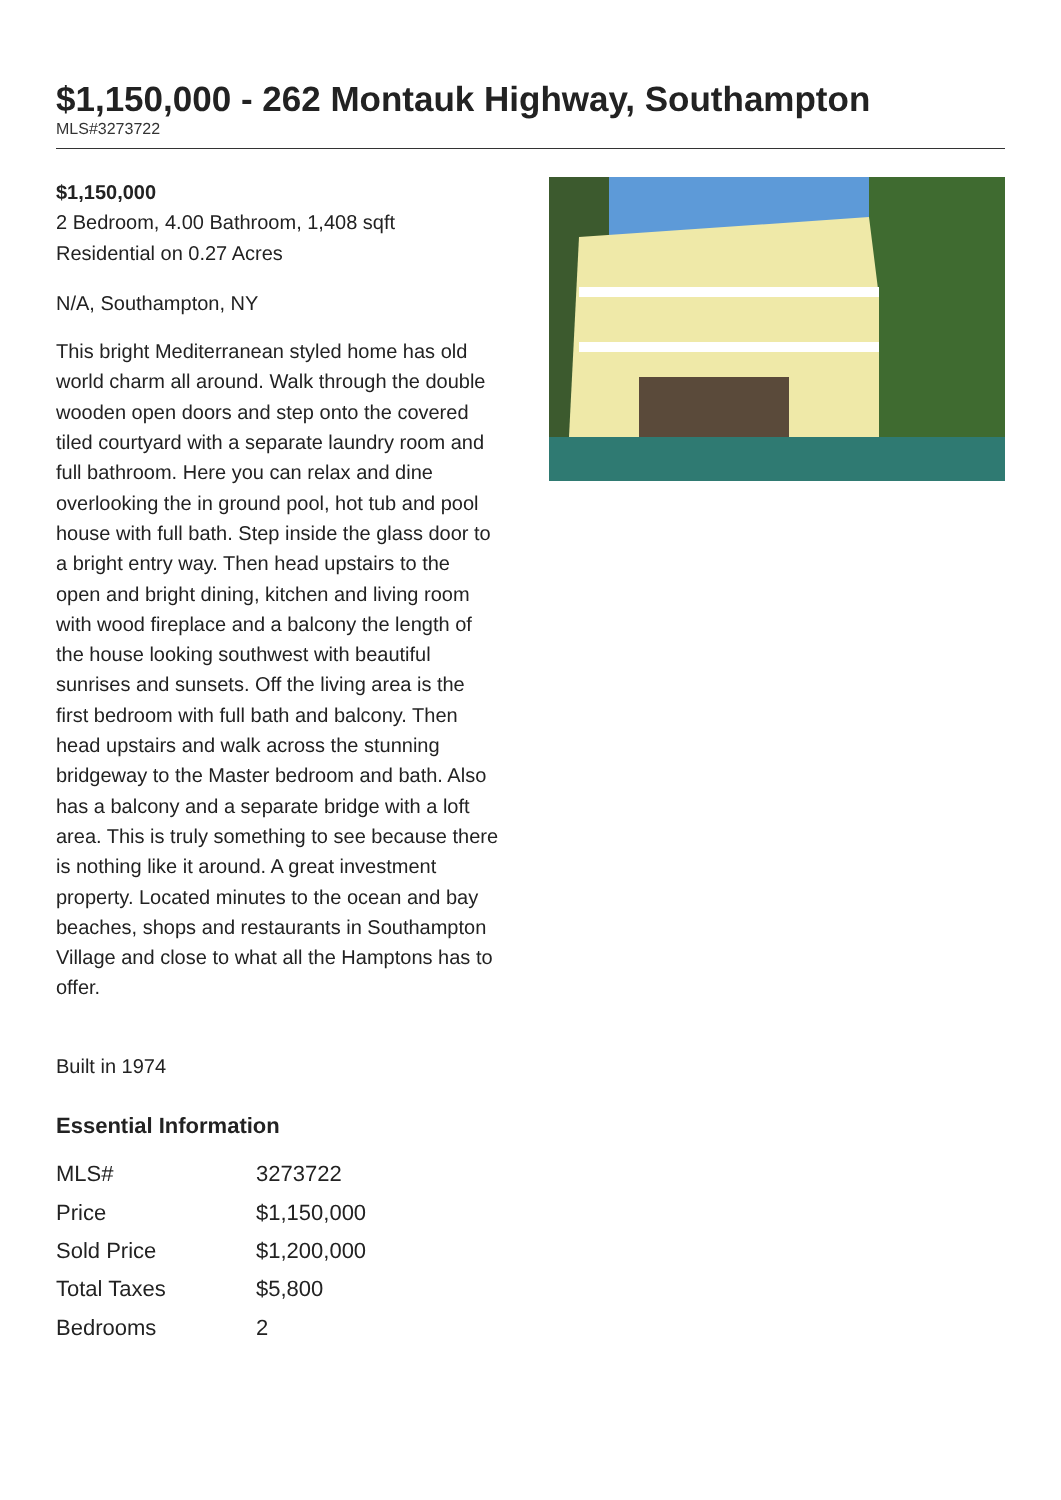$1,150,000 - 262 Montauk Highway, Southampton
MLS#3273722
$1,150,000
2 Bedroom, 4.00 Bathroom, 1,408 sqft
Residential on 0.27 Acres
N/A, Southampton, NY
This bright Mediterranean styled home has old world charm all around. Walk through the double wooden open doors and step onto the covered tiled courtyard with a separate laundry room and full bathroom. Here you can relax and dine overlooking the in ground pool, hot tub and pool house with full bath. Step inside the glass door to a bright entry way. Then head upstairs to the open and bright dining, kitchen and living room with wood fireplace and a balcony the length of the house looking southwest with beautiful sunrises and sunsets. Off the living area is the first bedroom with full bath and balcony. Then head upstairs and walk across the stunning bridgeway to the Master bedroom and bath. Also has a balcony and a separate bridge with a loft area. This is truly something to see because there is nothing like it around. A great investment property. Located minutes to the ocean and bay beaches, shops and restaurants in Southampton Village and close to what all the Hamptons has to offer.
Built in 1974
Essential Information
| MLS# | 3273722 |
| Price | $1,150,000 |
| Sold Price | $1,200,000 |
| Total Taxes | $5,800 |
| Bedrooms | 2 |